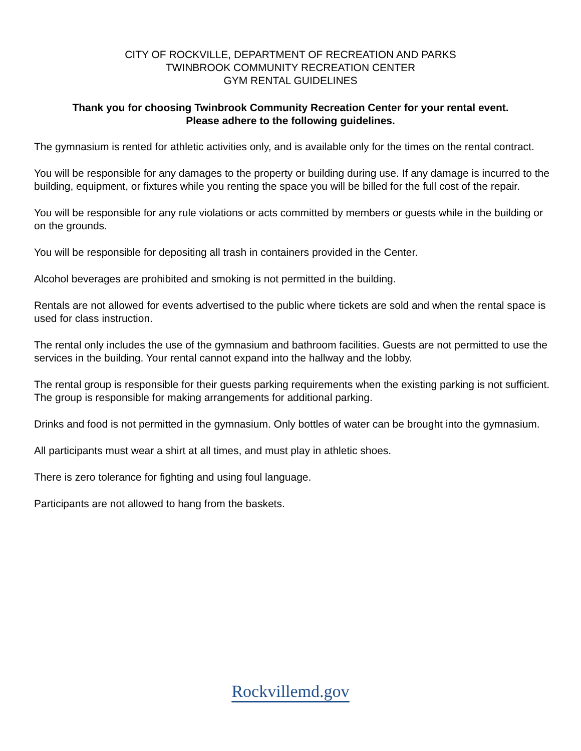CITY OF ROCKVILLE, DEPARTMENT OF RECREATION AND PARKS
TWINBROOK COMMUNITY RECREATION CENTER
GYM RENTAL GUIDELINES
Thank you for choosing Twinbrook Community Recreation Center for your rental event. Please adhere to the following guidelines.
The gymnasium is rented for athletic activities only, and is available only for the times on the rental contract.
You will be responsible for any damages to the property or building during use. If any damage is incurred to the building, equipment, or fixtures while you renting the space you will be billed for the full cost of the repair.
You will be responsible for any rule violations or acts committed by members or guests while in the building or on the grounds.
You will be responsible for depositing all trash in containers provided in the Center.
Alcohol beverages are prohibited and smoking is not permitted in the building.
Rentals are not allowed for events advertised to the public where tickets are sold and when the rental space is used for class instruction.
The rental only includes the use of the gymnasium and bathroom facilities. Guests are not permitted to use the services in the building. Your rental cannot expand into the hallway and the lobby.
The rental group is responsible for their guests parking requirements when the existing parking is not sufficient. The group is responsible for making arrangements for additional parking.
Drinks and food is not permitted in the gymnasium. Only bottles of water can be brought into the gymnasium.
All participants must wear a shirt at all times, and must play in athletic shoes.
There is zero tolerance for fighting and using foul language.
Participants are not allowed to hang from the baskets.
Rockvillemd.gov